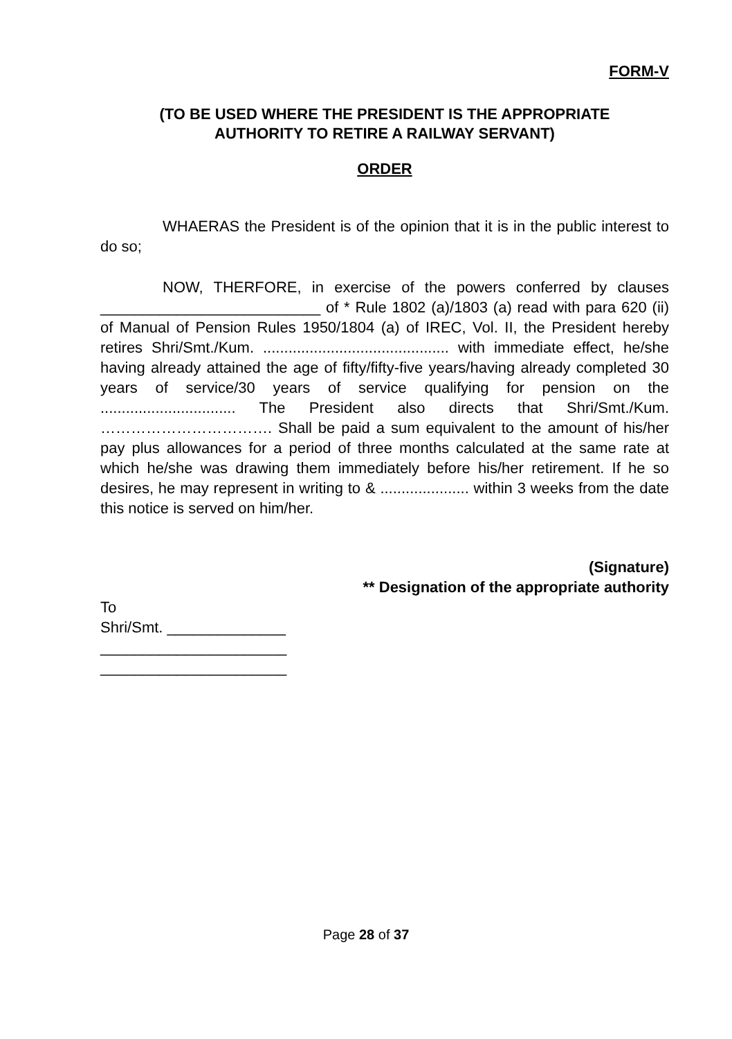FORM-V
(TO BE USED WHERE THE PRESIDENT IS THE APPROPRIATE
AUTHORITY TO RETIRE A RAILWAY SERVANT)
ORDER
WHAERAS the President is of the opinion that it is in the public interest to do so;
NOW, THERFORE, in exercise of the powers conferred by clauses __________________________ of * Rule 1802 (a)/1803 (a) read with para 620 (ii) of Manual of Pension Rules 1950/1804 (a) of IREC, Vol. II, the President hereby retires Shri/Smt./Kum. ............................................ with immediate effect, he/she having already attained the age of fifty/fifty-five years/having already completed 30 years of service/30 years of service qualifying for pension on the ................................ The President also directs that Shri/Smt./Kum. ……………………………. Shall be paid a sum equivalent to the amount of his/her pay plus allowances for a period of three months calculated at the same rate at which he/she was drawing them immediately before his/her retirement. If he so desires, he may represent in writing to & ..................... within 3 weeks from the date this notice is served on him/her.
(Signature)
** Designation of the appropriate authority
To
Shri/Smt. ______________
______________________
______________________
Page 28 of 37